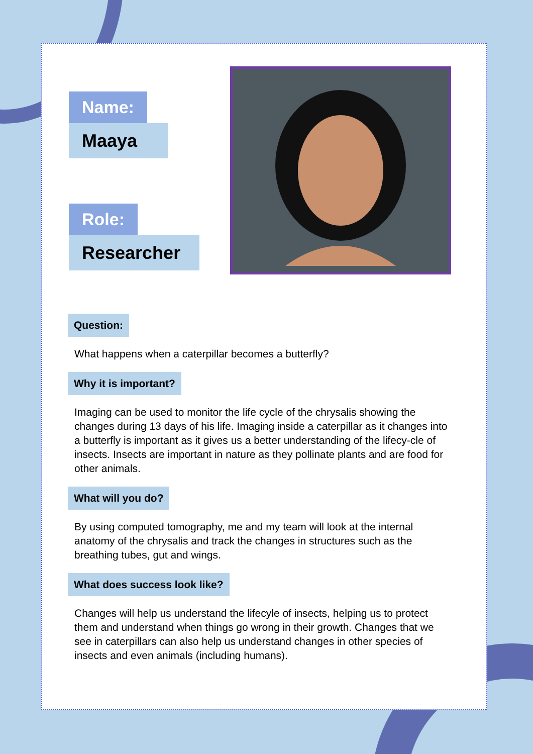Name:
Maaya
Role:
Researcher
Question:
What happens when a caterpillar becomes a butterfly?
Why it is important?
Imaging can be used to monitor the life cycle of the chrysalis showing the changes during 13 days of his life. Imaging inside a caterpillar as it changes into a butterfly is important as it gives us a better understanding of the lifecy-cle of insects. Insects are important in nature as they pollinate plants and are food for other animals.
What will you do?
By using computed tomography, me and my team will look at the internal anatomy of the chrysalis and track the changes in structures such as the breathing tubes, gut and wings.
What does success look like?
Changes will help us understand the lifecyle of insects, helping us to protect them and understand when things go wrong in their growth. Changes that we see in caterpillars can also help us understand changes in other species of insects and even animals (including humans).